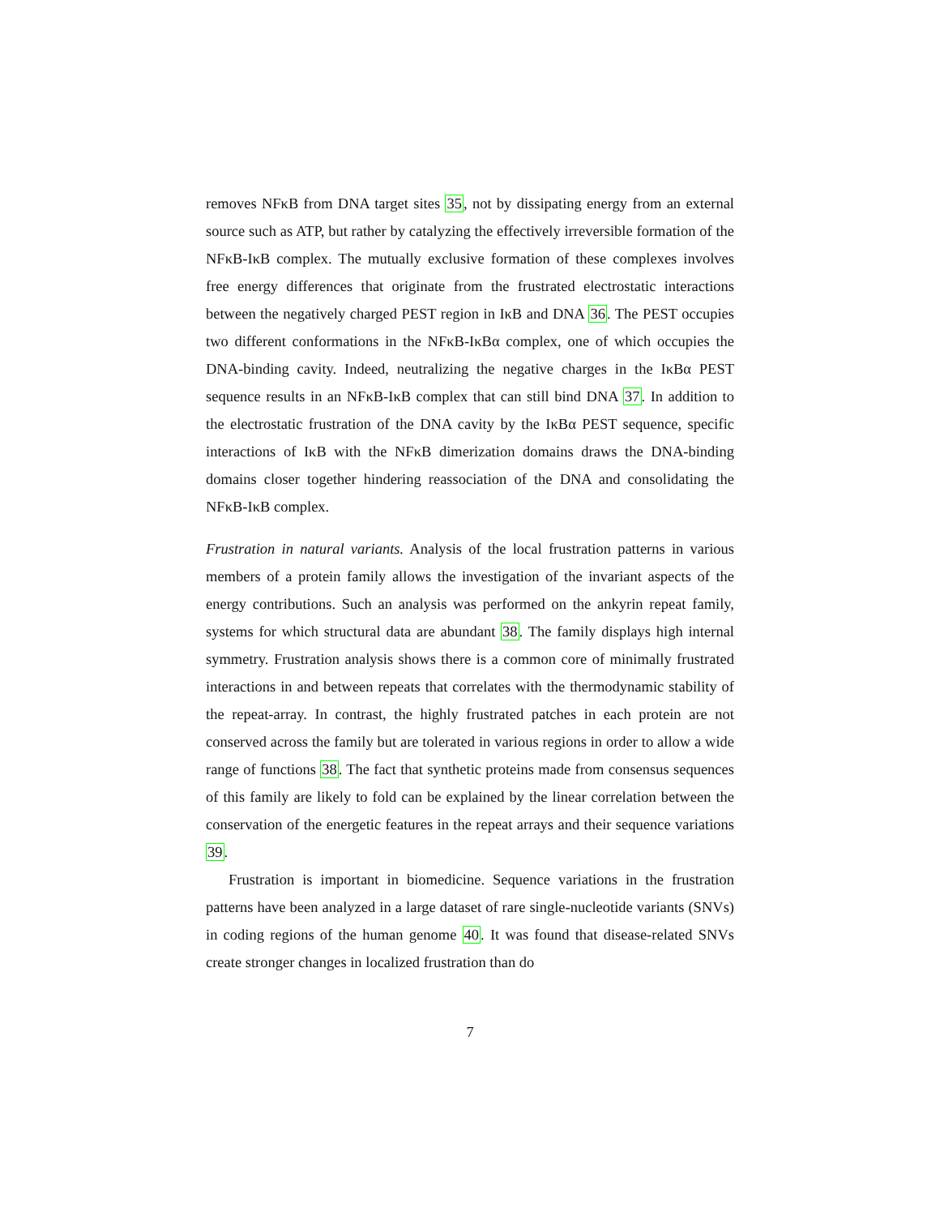removes NFκB from DNA target sites 35, not by dissipating energy from an external source such as ATP, but rather by catalyzing the effectively irreversible formation of the NFκB-IκB complex. The mutually exclusive formation of these complexes involves free energy differences that originate from the frustrated electrostatic interactions between the negatively charged PEST region in IκB and DNA 36. The PEST occupies two different conformations in the NFκB-IκBα complex, one of which occupies the DNA-binding cavity. Indeed, neutralizing the negative charges in the IκBα PEST sequence results in an NFκB-IκB complex that can still bind DNA 37. In addition to the electrostatic frustration of the DNA cavity by the IκBα PEST sequence, specific interactions of IκB with the NFκB dimerization domains draws the DNA-binding domains closer together hindering reassociation of the DNA and consolidating the NFκB-IκB complex.
Frustration in natural variants. Analysis of the local frustration patterns in various members of a protein family allows the investigation of the invariant aspects of the energy contributions. Such an analysis was performed on the ankyrin repeat family, systems for which structural data are abundant 38. The family displays high internal symmetry. Frustration analysis shows there is a common core of minimally frustrated interactions in and between repeats that correlates with the thermodynamic stability of the repeat-array. In contrast, the highly frustrated patches in each protein are not conserved across the family but are tolerated in various regions in order to allow a wide range of functions 38. The fact that synthetic proteins made from consensus sequences of this family are likely to fold can be explained by the linear correlation between the conservation of the energetic features in the repeat arrays and their sequence variations 39.
Frustration is important in biomedicine. Sequence variations in the frustration patterns have been analyzed in a large dataset of rare single-nucleotide variants (SNVs) in coding regions of the human genome 40. It was found that disease-related SNVs create stronger changes in localized frustration than do
7